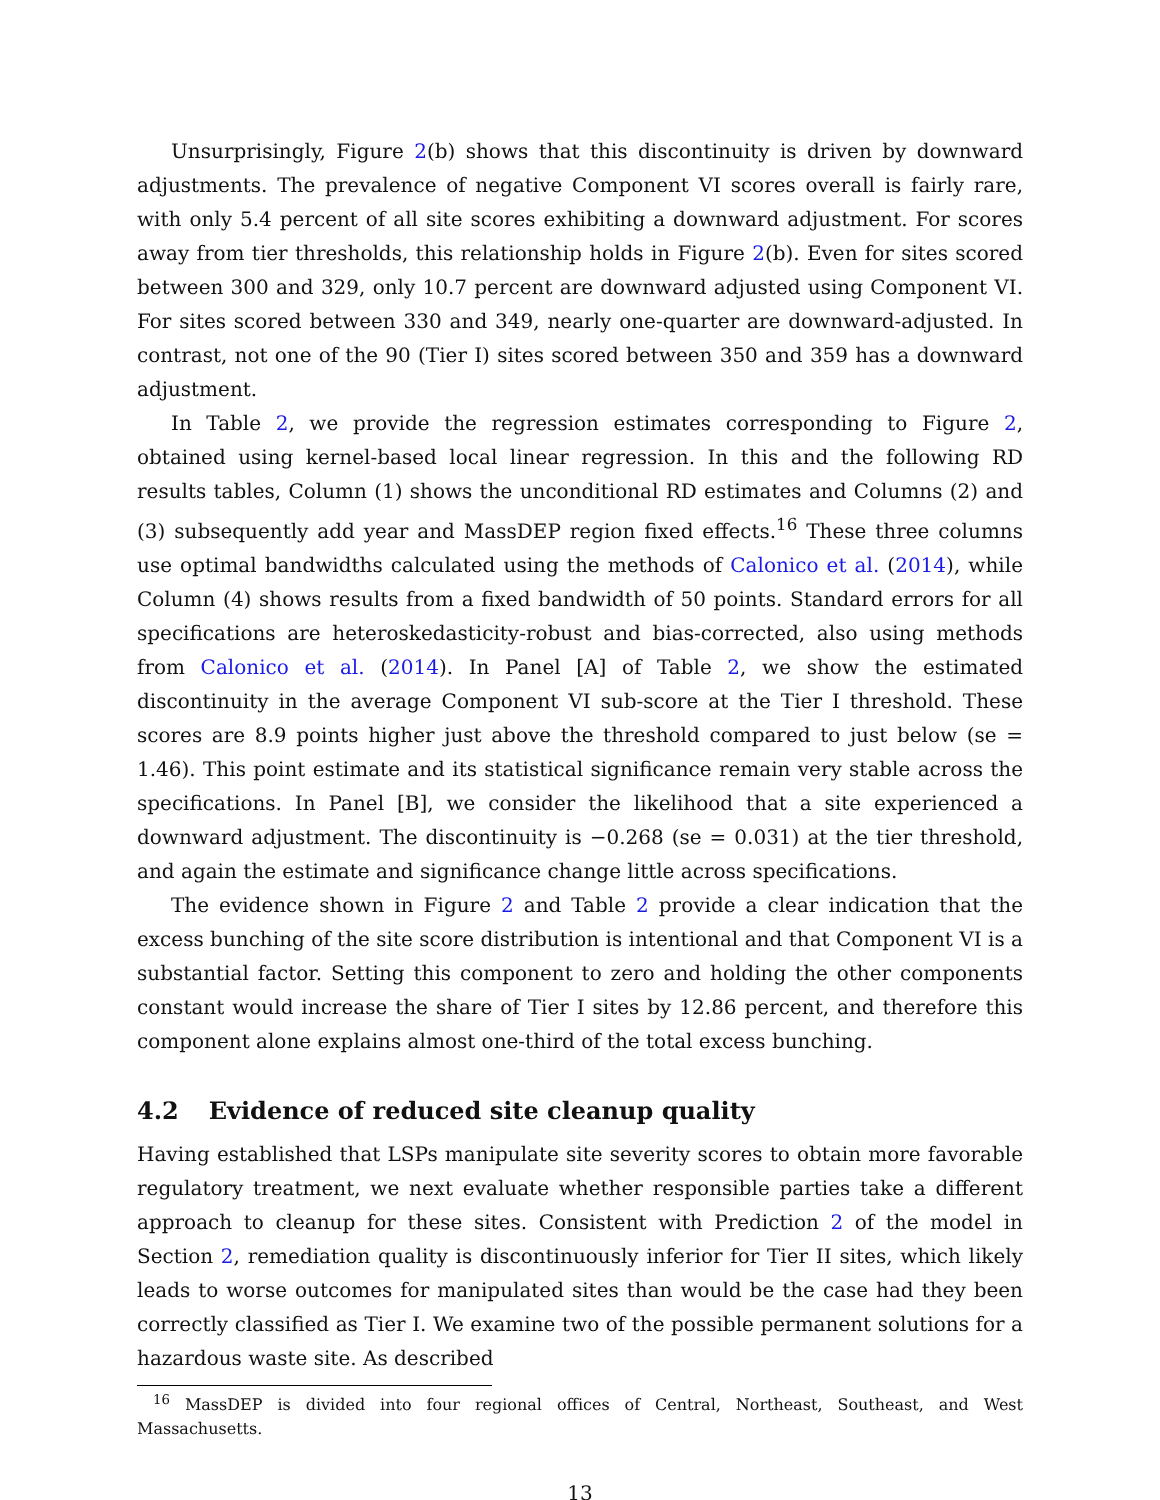Unsurprisingly, Figure 2(b) shows that this discontinuity is driven by downward adjustments. The prevalence of negative Component VI scores overall is fairly rare, with only 5.4 percent of all site scores exhibiting a downward adjustment. For scores away from tier thresholds, this relationship holds in Figure 2(b). Even for sites scored between 300 and 329, only 10.7 percent are downward adjusted using Component VI. For sites scored between 330 and 349, nearly one-quarter are downward-adjusted. In contrast, not one of the 90 (Tier I) sites scored between 350 and 359 has a downward adjustment.
In Table 2, we provide the regression estimates corresponding to Figure 2, obtained using kernel-based local linear regression. In this and the following RD results tables, Column (1) shows the unconditional RD estimates and Columns (2) and (3) subsequently add year and MassDEP region fixed effects.<sup>16</sup> These three columns use optimal bandwidths calculated using the methods of Calonico et al. (2014), while Column (4) shows results from a fixed bandwidth of 50 points. Standard errors for all specifications are heteroskedasticity-robust and bias-corrected, also using methods from Calonico et al. (2014). In Panel [A] of Table 2, we show the estimated discontinuity in the average Component VI sub-score at the Tier I threshold. These scores are 8.9 points higher just above the threshold compared to just below (se = 1.46). This point estimate and its statistical significance remain very stable across the specifications. In Panel [B], we consider the likelihood that a site experienced a downward adjustment. The discontinuity is −0.268 (se = 0.031) at the tier threshold, and again the estimate and significance change little across specifications.
The evidence shown in Figure 2 and Table 2 provide a clear indication that the excess bunching of the site score distribution is intentional and that Component VI is a substantial factor. Setting this component to zero and holding the other components constant would increase the share of Tier I sites by 12.86 percent, and therefore this component alone explains almost one-third of the total excess bunching.
4.2 Evidence of reduced site cleanup quality
Having established that LSPs manipulate site severity scores to obtain more favorable regulatory treatment, we next evaluate whether responsible parties take a different approach to cleanup for these sites. Consistent with Prediction 2 of the model in Section 2, remediation quality is discontinuously inferior for Tier II sites, which likely leads to worse outcomes for manipulated sites than would be the case had they been correctly classified as Tier I. We examine two of the possible permanent solutions for a hazardous waste site. As described
<sup>16</sup> MassDEP is divided into four regional offices of Central, Northeast, Southeast, and West Massachusetts.
13